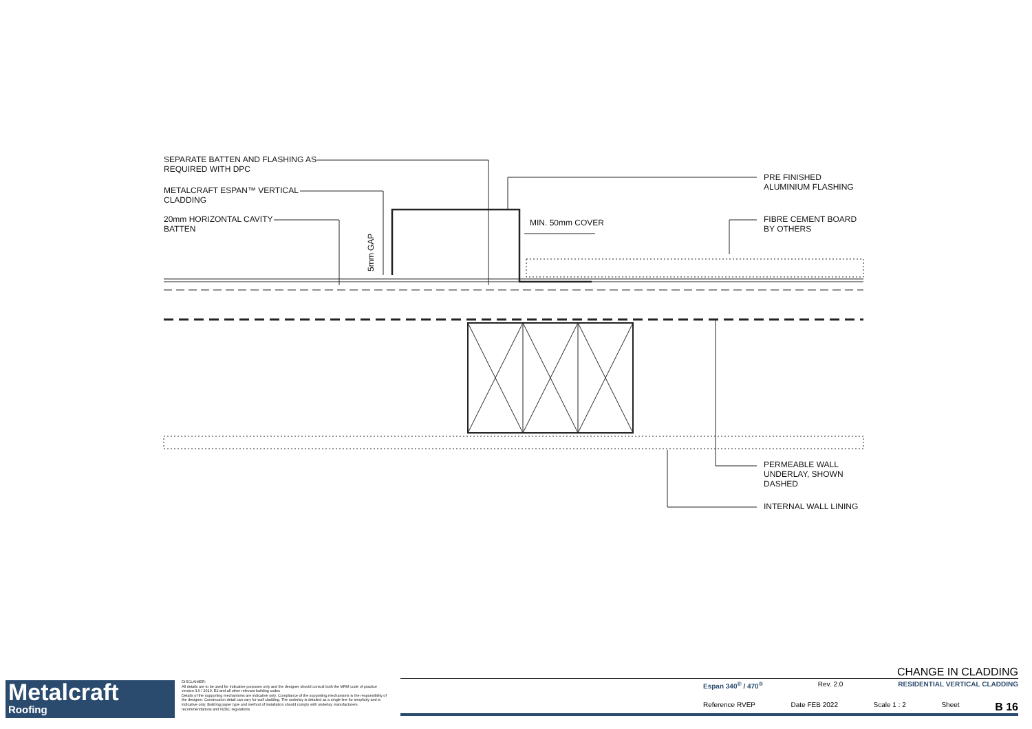SEPARATE BATTEN AND FLASHING AS
REQUIRED WITH DPC
METALCRAFT ESPAN™ VERTICAL
CLADDING
20mm HORIZONTAL CAVITY
BATTEN
5mm GAP
MIN. 50mm COVER
PRE FINISHED
ALUMINIUM FLASHING
FIBRE CEMENT BOARD
BY OTHERS
PERMEABLE WALL
UNDERLAY, SHOWN
DASHED
INTERNAL WALL LINING
Metalcraft
Roofing
DISCLAIMER:
All details are to be used for indicative purposes only and the designer should consult both the MRM code of practice version 3.0 / 2019, E2 and all other relevant building codes
Details of the supporting mechanisms are indicative only. Compliance of the supporting mechanisms is the responsibility of the designer. Construction detail can vary for wall cladding. The underlay is detailed as a single line for simplicity and is indicative only. Building paper type and method of installation should comply with underlay manufacturers recommendations and NZBC regulations.
CHANGE IN CLADDING
Espan 340<sup>®</sup> / 470<sup>®</sup> Rev. 2.0 RESIDENTIAL VERTICAL CLADDING
Reference RVEP Date FEB 2022 Scale 1 : 2 Sheet B 16